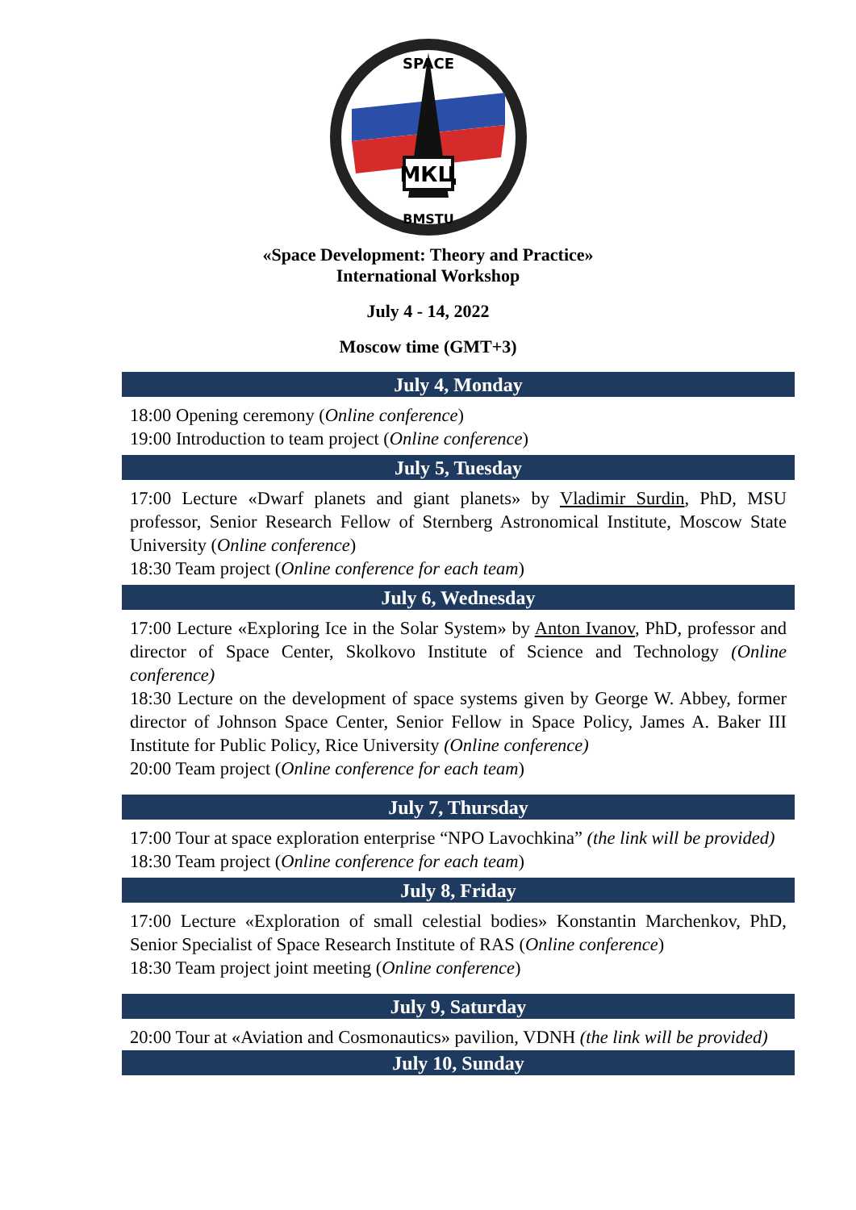МКЦ
SPACE
BMSTU
«Space Development: Theory and Practice»
International Workshop
July 4 - 14, 2022
Moscow time (GMT+3)
July 4, Monday
18:00 Opening ceremony (Online conference)
19:00 Introduction to team project (Online conference)
July 5, Tuesday
17:00 Lecture «Dwarf planets and giant planets» by Vladimir Surdin, PhD, MSU professor, Senior Research Fellow of Sternberg Astronomical Institute, Moscow State University (Online conference)
18:30 Team project (Online conference for each team)
July 6, Wednesday
17:00 Lecture «Exploring Ice in the Solar System» by Anton Ivanov, PhD, professor and director of Space Center, Skolkovo Institute of Science and Technology (Online conference)
18:30 Lecture on the development of space systems given by George W. Abbey, former director of Johnson Space Center, Senior Fellow in Space Policy, James A. Baker III Institute for Public Policy, Rice University (Online conference)
20:00 Team project (Online conference for each team)
July 7, Thursday
17:00 Tour at space exploration enterprise “NPO Lavochkina” (the link will be provided)
18:30 Team project (Online conference for each team)
July 8, Friday
17:00 Lecture «Exploration of small celestial bodies» Konstantin Marchenkov, PhD, Senior Specialist of Space Research Institute of RAS (Online conference)
18:30 Team project joint meeting (Online conference)
July 9, Saturday
20:00 Tour at «Aviation and Cosmonautics» pavilion, VDNH (the link will be provided)
July 10, Sunday